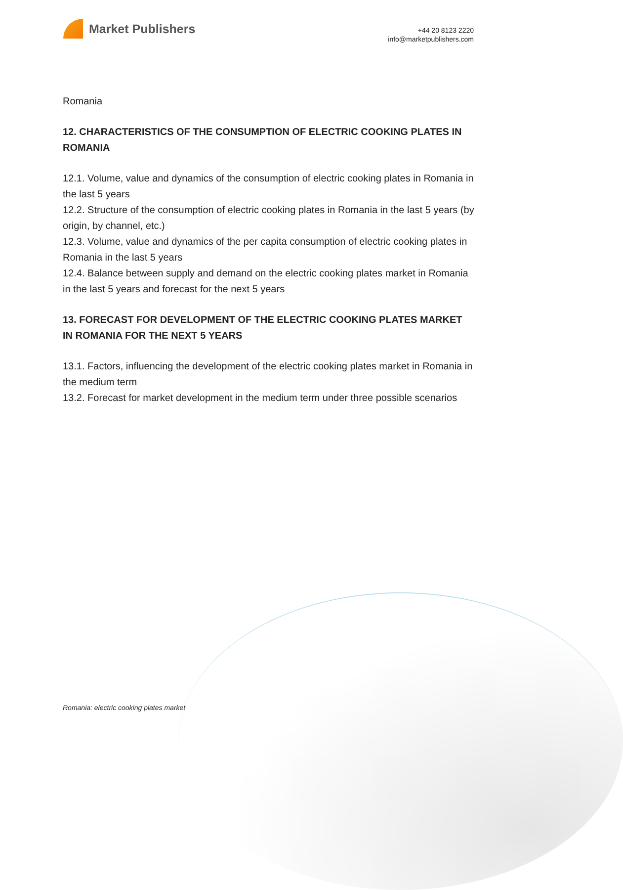Market Publishers
+44 20 8123 2220
info@marketpublishers.com
Romania
12. CHARACTERISTICS OF THE CONSUMPTION OF ELECTRIC COOKING PLATES IN ROMANIA
12.1. Volume, value and dynamics of the consumption of electric cooking plates in Romania in the last 5 years
12.2. Structure of the consumption of electric cooking plates in Romania in the last 5 years (by origin, by channel, etc.)
12.3. Volume, value and dynamics of the per capita consumption of electric cooking plates in Romania in the last 5 years
12.4. Balance between supply and demand on the electric cooking plates market in Romania in the last 5 years and forecast for the next 5 years
13. FORECAST FOR DEVELOPMENT OF THE ELECTRIC COOKING PLATES MARKET IN ROMANIA FOR THE NEXT 5 YEARS
13.1. Factors, influencing the development of the electric cooking plates market in Romania in the medium term
13.2. Forecast for market development in the medium term under three possible scenarios
Romania: electric cooking plates market